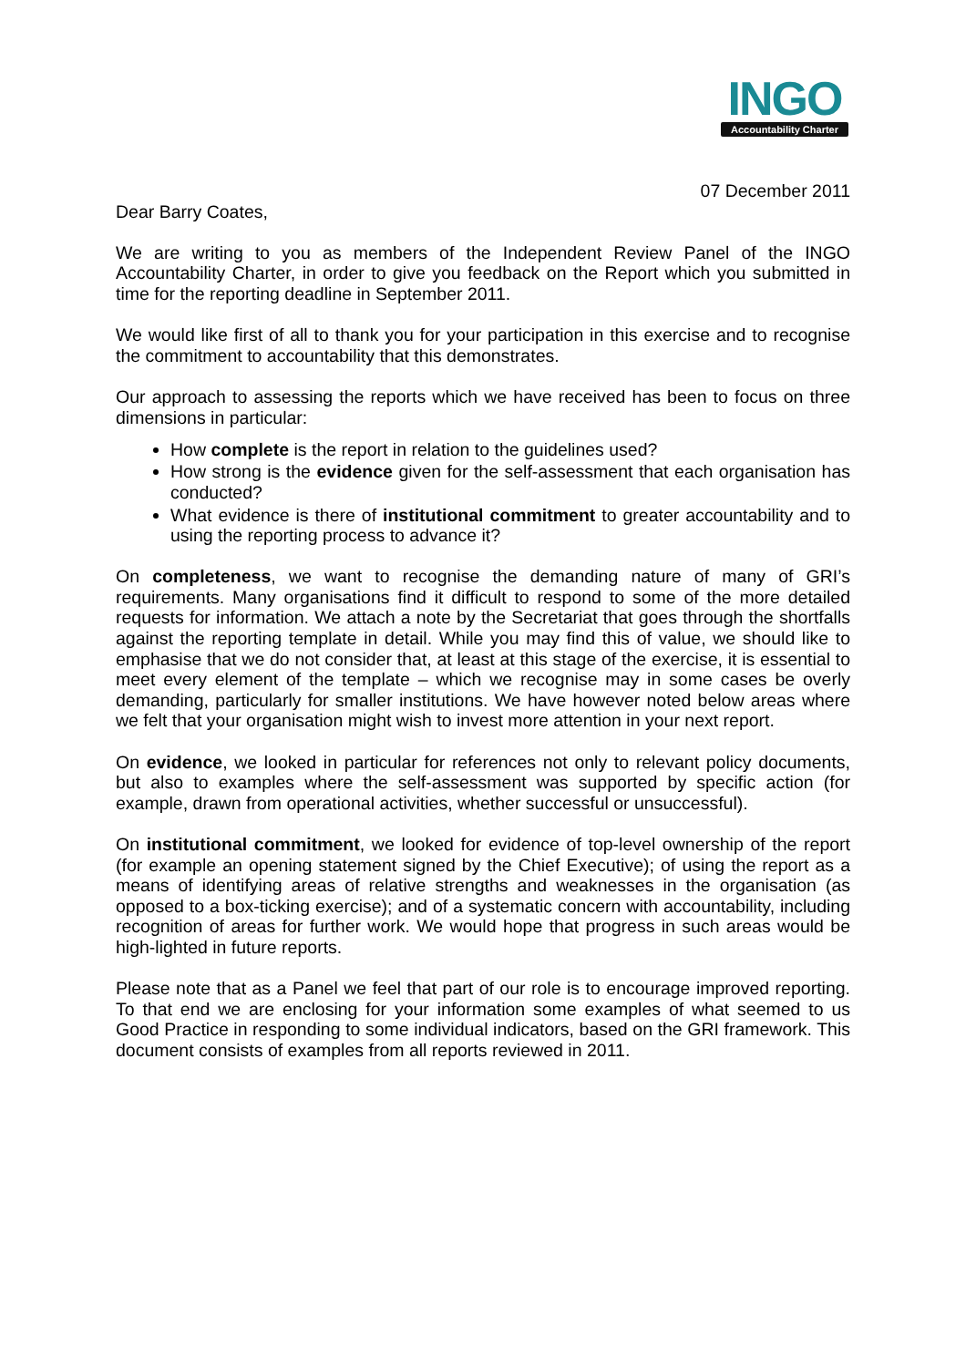INGO
Accountability Charter
07 December 2011
Dear Barry Coates,
We are writing to you as members of the Independent Review Panel of the INGO Accountability Charter, in order to give you feedback on the Report which you submitted in time for the reporting deadline in September 2011.
We would like first of all to thank you for your participation in this exercise and to recognise the commitment to accountability that this demonstrates.
Our approach to assessing the reports which we have received has been to focus on three dimensions in particular:
How complete is the report in relation to the guidelines used?
How strong is the evidence given for the self-assessment that each organisation has conducted?
What evidence is there of institutional commitment to greater accountability and to using the reporting process to advance it?
On completeness, we want to recognise the demanding nature of many of GRI’s requirements. Many organisations find it difficult to respond to some of the more detailed requests for information. We attach a note by the Secretariat that goes through the shortfalls against the reporting template in detail. While you may find this of value, we should like to emphasise that we do not consider that, at least at this stage of the exercise, it is essential to meet every element of the template – which we recognise may in some cases be overly demanding, particularly for smaller institutions. We have however noted below areas where we felt that your organisation might wish to invest more attention in your next report.
On evidence, we looked in particular for references not only to relevant policy documents, but also to examples where the self-assessment was supported by specific action (for example, drawn from operational activities, whether successful or unsuccessful).
On institutional commitment, we looked for evidence of top-level ownership of the report (for example an opening statement signed by the Chief Executive); of using the report as a means of identifying areas of relative strengths and weaknesses in the organisation (as opposed to a box-ticking exercise); and of a systematic concern with accountability, including recognition of areas for further work. We would hope that progress in such areas would be high-lighted in future reports.
Please note that as a Panel we feel that part of our role is to encourage improved reporting. To that end we are enclosing for your information some examples of what seemed to us Good Practice in responding to some individual indicators, based on the GRI framework. This document consists of examples from all reports reviewed in 2011.